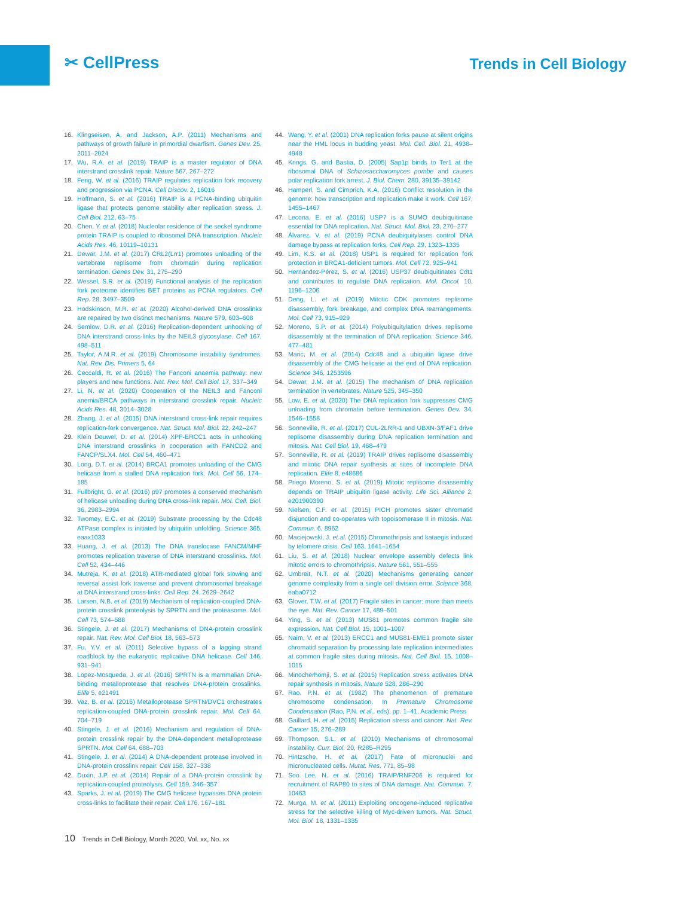✂ CellPress
Trends in Cell Biology
16. Klingseisen, A. and Jackson, A.P. (2011) Mechanisms and pathways of growth failure in primordial dwarfism. Genes Dev. 25, 2011–2024
17. Wu, R.A. et al. (2019) TRAIP is a master regulator of DNA interstrand crosslink repair. Nature 567, 267–272
18. Feng, W. et al. (2016) TRAIP regulates replication fork recovery and progression via PCNA. Cell Discov. 2, 16016
19. Hoffmann, S. et al. (2016) TRAIP is a PCNA-binding ubiquitin ligase that protects genome stability after replication stress. J. Cell Biol. 212, 63–75
20. Chen, Y. et al. (2018) Nucleolar residence of the seckel syndrome protein TRAIP is coupled to ribosomal DNA transcription. Nucleic Acids Res. 46, 10119–10131
21. Dewar, J.M. et al. (2017) CRL2(Lrr1) promotes unloading of the vertebrate replisome from chromatin during replication termination. Genes Dev. 31, 275–290
22. Wessel, S.R. et al. (2019) Functional analysis of the replication fork proteome identifies BET proteins as PCNA regulators. Cell Rep. 28, 3497–3509
23. Hodskinson, M.R. et al. (2020) Alcohol-derived DNA crosslinks are repaired by two distinct mechanisms. Nature 579, 603–608
24. Semlow, D.R. et al. (2016) Replication-dependent unhooking of DNA interstrand cross-links by the NEIL3 glycosylase. Cell 167, 498–511
25. Taylor, A.M.R. et al. (2019) Chromosome instability syndromes. Nat. Rev. Dis. Primers 5, 64
26. Ceccaldi, R. et al. (2016) The Fanconi anaemia pathway: new players and new functions. Nat. Rev. Mol. Cell Biol. 17, 337–349
27. Li, N. et al. (2020) Cooperation of the NEIL3 and Fanconi anemia/BRCA pathways in interstrand crosslink repair. Nucleic Acids Res. 48, 3014–3028
28. Zhang, J. et al. (2015) DNA interstrand cross-link repair requires replication-fork convergence. Nat. Struct. Mol. Biol. 22, 242–247
29. Klein Douwel, D. et al. (2014) XPF-ERCC1 acts in unhooking DNA interstrand crosslinks in cooperation with FANCD2 and FANCP/SLX4. Mol. Cell 54, 460–471
30. Long, D.T. et al. (2014) BRCA1 promotes unloading of the CMG helicase from a stalled DNA replication fork. Mol. Cell 56, 174–185
31. Fullbright, G. et al. (2016) p97 promotes a conserved mechanism of helicase unloading during DNA cross-link repair. Mol. Cell. Biol. 36, 2983–2994
32. Twomey, E.C. et al. (2019) Substrate processing by the Cdc48 ATPase complex is initiated by ubiquitin unfolding. Science 365, eaax1033
33. Huang, J. et al. (2013) The DNA translocase FANCM/MHF promotes replication traverse of DNA interstrand crosslinks. Mol. Cell 52, 434–446
34. Mutreja, K. et al. (2018) ATR-mediated global fork slowing and reversal assist fork traverse and prevent chromosomal breakage at DNA interstrand cross-links. Cell Rep. 24, 2629–2642
35. Larsen, N.B. et al. (2019) Mechanism of replication-coupled DNA-protein crosslink proteolysis by SPRTN and the proteasome. Mol. Cell 73, 574–588
36. Stingele, J. et al. (2017) Mechanisms of DNA-protein crosslink repair. Nat. Rev. Mol. Cell Biol. 18, 563–573
37. Fu, Y.V. et al. (2011) Selective bypass of a lagging strand roadblock by the eukaryotic replicative DNA helicase. Cell 146, 931–941
38. Lopez-Mosqueda, J. et al. (2016) SPRTN is a mammalian DNA-binding metalloprotease that resolves DNA-protein crosslinks. Elife 5, e21491
39. Vaz, B. et al. (2016) Metalloprotease SPRTN/DVC1 orchestrates replication-coupled DNA-protein crosslink repair. Mol. Cell 64, 704–719
40. Stingele, J. et al. (2016) Mechanism and regulation of DNA-protein crosslink repair by the DNA-dependent metalloprotease SPRTN. Mol. Cell 64, 688–703
41. Stingele, J. et al. (2014) A DNA-dependent protease involved in DNA-protein crosslink repair. Cell 158, 327–338
42. Duxin, J.P. et al. (2014) Repair of a DNA-protein crosslink by replication-coupled proteolysis. Cell 159, 346–357
43. Sparks, J. et al. (2019) The CMG helicase bypasses DNA protein cross-links to facilitate their repair. Cell 176, 167–181
44. Wang, Y. et al. (2001) DNA replication forks pause at silent origins near the HML locus in budding yeast. Mol. Cell. Biol. 21, 4938–4948
45. Krings, G. and Bastia, D. (2005) Sap1p binds to Ter1 at the ribosomal DNA of Schizosaccharomyces pombe and causes polar replication fork arrest. J. Biol. Chem. 280, 39135–39142
46. Hamperl, S. and Cimprich, K.A. (2016) Conflict resolution in the genome: how transcription and replication make it work. Cell 167, 1455–1467
47. Lecona, E. et al. (2016) USP7 is a SUMO deubiquitinase essential for DNA replication. Nat. Struct. Mol. Biol. 23, 270–277
48. Álvarez, V. et al. (2019) PCNA deubiquitylases control DNA damage bypass at replication forks. Cell Rep. 29, 1323–1335
49. Lim, K.S. et al. (2018) USP1 is required for replication fork protection in BRCA1-deficient tumors. Mol. Cell 72, 925–941
50. Hernández-Pérez, S. et al. (2016) USP37 deubiquitinates Cdt1 and contributes to regulate DNA replication. Mol. Oncol. 10, 1196–1206
51. Deng, L. et al. (2019) Mitotic CDK promotes replisome disassembly, fork breakage, and complex DNA rearrangements. Mol. Cell 73, 915–929
52. Moreno, S.P. et al. (2014) Polyubiquitylation drives replisome disassembly at the termination of DNA replication. Science 346, 477–481
53. Maric, M. et al. (2014) Cdc48 and a ubiquitin ligase drive disassembly of the CMG helicase at the end of DNA replication. Science 346, 1253596
54. Dewar, J.M. et al. (2015) The mechanism of DNA replication termination in vertebrates. Nature 525, 345–350
55. Low, E. et al. (2020) The DNA replication fork suppresses CMG unloading from chromatin before termination. Genes Dev. 34, 1546–1558
56. Sonneville, R. et al. (2017) CUL-2LRR-1 and UBXN-3/FAF1 drive replisome disassembly during DNA replication termination and mitosis. Nat. Cell Biol. 19, 468–479
57. Sonneville, R. et al. (2019) TRAIP drives replisome disassembly and mitotic DNA repair synthesis at sites of incomplete DNA replication. Elife 8, e48686
58. Priego Moreno, S. et al. (2019) Mitotic replisome disassembly depends on TRAIP ubiquitin ligase activity. Life Sci. Alliance 2, e201900390
59. Nielsen, C.F. et al. (2015) PICH promotes sister chromatid disjunction and co-operates with topoisomerase II in mitosis. Nat. Commun. 6, 8962
60. Maciejowski, J. et al. (2015) Chromothripsis and kataegis induced by telomere crisis. Cell 163, 1641–1654
61. Liu, S. et al. (2018) Nuclear envelope assembly defects link mitotic errors to chromothripsis. Nature 561, 551–555
62. Umbreit, N.T. et al. (2020) Mechanisms generating cancer genome complexity from a single cell division error. Science 368, eaba0712
63. Glover, T.W. et al. (2017) Fragile sites in cancer: more than meets the eye. Nat. Rev. Cancer 17, 489–501
64. Ying, S. et al. (2013) MUS81 promotes common fragile site expression. Nat. Cell Biol. 15, 1001–1007
65. Naim, V. et al. (2013) ERCC1 and MUS81-EME1 promote sister chromatid separation by processing late replication intermediates at common fragile sites during mitosis. Nat. Cell Biol. 15, 1008–1015
66. Minocherhomji, S. et al. (2015) Replication stress activates DNA repair synthesis in mitosis. Nature 528, 286–290
67. Rao, P.N. et al. (1982) The phenomenon of premature chromosome condensation. In Premature Chromosome Condensation (Rao, P.N. et al., eds), pp. 1–41, Academic Press
68. Gaillard, H. et al. (2015) Replication stress and cancer. Nat. Rev. Cancer 15, 276–289
69. Thompson, S.L. et al. (2010) Mechanisms of chromosomal instability. Curr. Biol. 20, R285–R295
70. Hintzsche, H. et al. (2017) Fate of micronuclei and micronucleated cells. Mutat. Res. 771, 85–98
71. Soo Lee, N. et al. (2016) TRAIP/RNF206 is required for recruitment of RAP80 to sites of DNA damage. Nat. Commun. 7, 10463
72. Murga, M. et al. (2011) Exploiting oncogene-induced replicative stress for the selective killing of Myc-driven tumors. Nat. Struct. Mol. Biol. 18, 1331–1335
10 Trends in Cell Biology, Month 2020, Vol. xx, No. xx